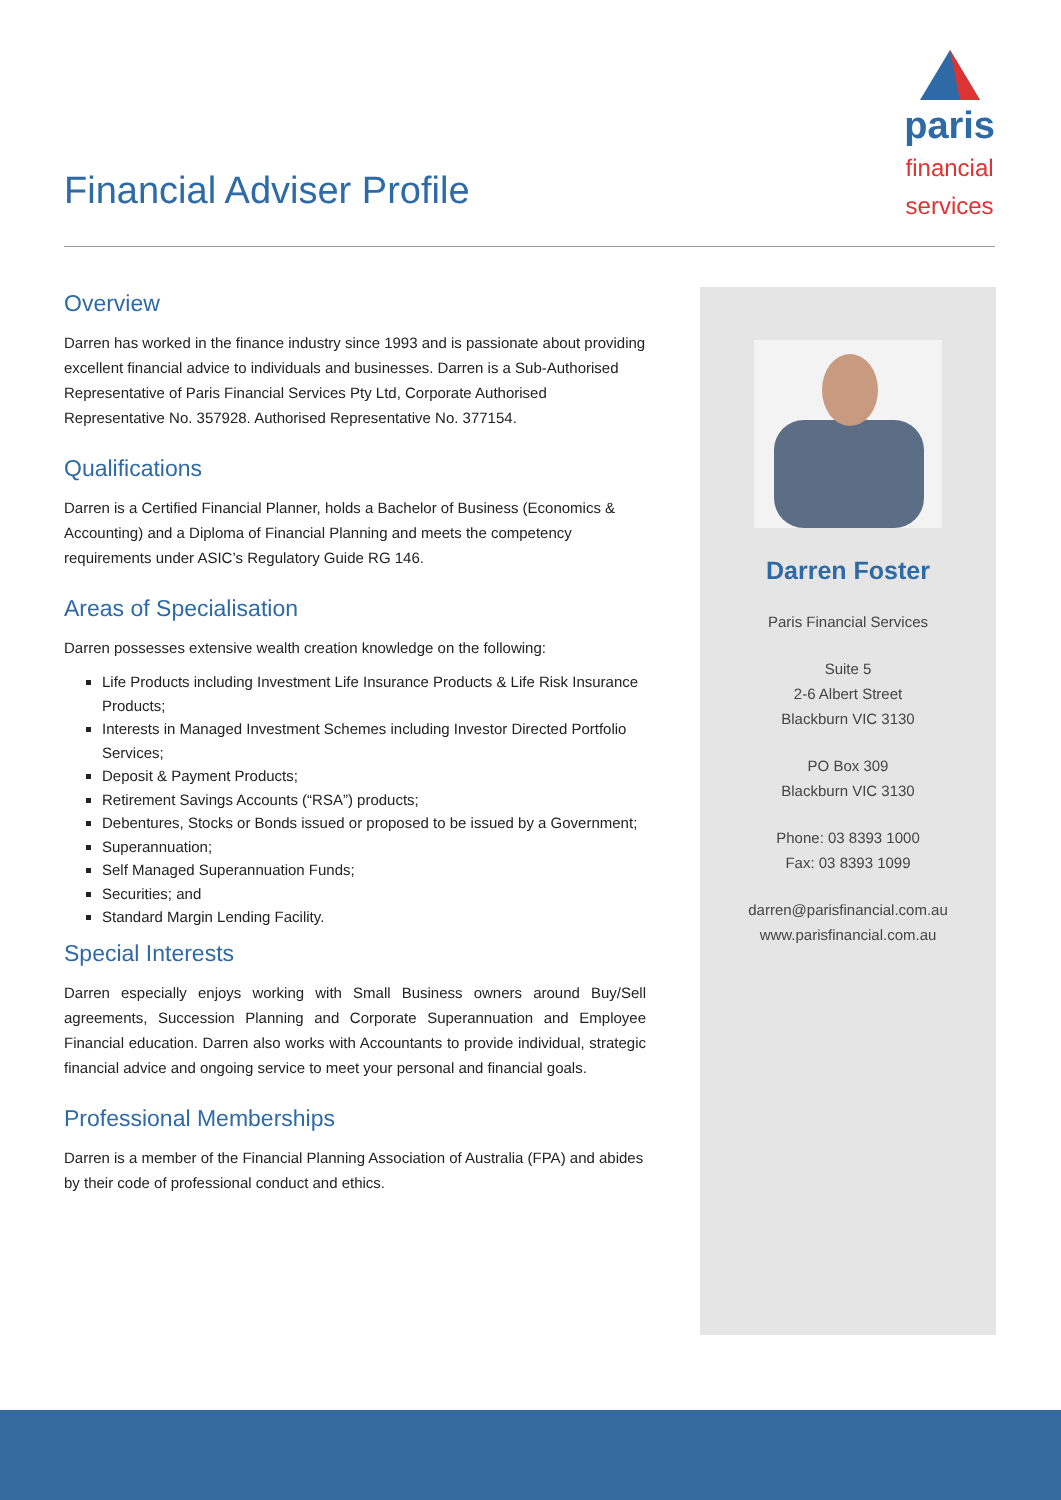Financial Adviser Profile
paris
financial
services
Overview
Darren has worked in the finance industry since 1993 and is passionate about providing excellent financial advice to individuals and businesses. Darren is a Sub-Authorised Representative of Paris Financial Services Pty Ltd, Corporate Authorised Representative No. 357928. Authorised Representative No. 377154.
Qualifications
Darren is a Certified Financial Planner, holds a Bachelor of Business (Economics & Accounting) and a Diploma of Financial Planning and meets the competency requirements under ASIC’s Regulatory Guide RG 146.
Areas of Specialisation
Darren possesses extensive wealth creation knowledge on the following:
Life Products including Investment Life Insurance Products & Life Risk Insurance Products;
Interests in Managed Investment Schemes including Investor Directed Portfolio Services;
Deposit & Payment Products;
Retirement Savings Accounts (“RSA”) products;
Debentures, Stocks or Bonds issued or proposed to be issued by a Government;
Superannuation;
Self Managed Superannuation Funds;
Securities; and
Standard Margin Lending Facility.
Special Interests
Darren especially enjoys working with Small Business owners around Buy/Sell agreements, Succession Planning and Corporate Superannuation and Employee Financial education. Darren also works with Accountants to provide individual, strategic financial advice and ongoing service to meet your personal and financial goals.
Professional Memberships
Darren is a member of the Financial Planning Association of Australia (FPA) and abides by their code of professional conduct and ethics.
Darren Foster
Paris Financial Services
Suite 5
2-6 Albert Street
Blackburn VIC 3130
PO Box 309
Blackburn VIC 3130
Phone: 03 8393 1000
Fax: 03 8393 1099
darren@parisfinancial.com.au
www.parisfinancial.com.au